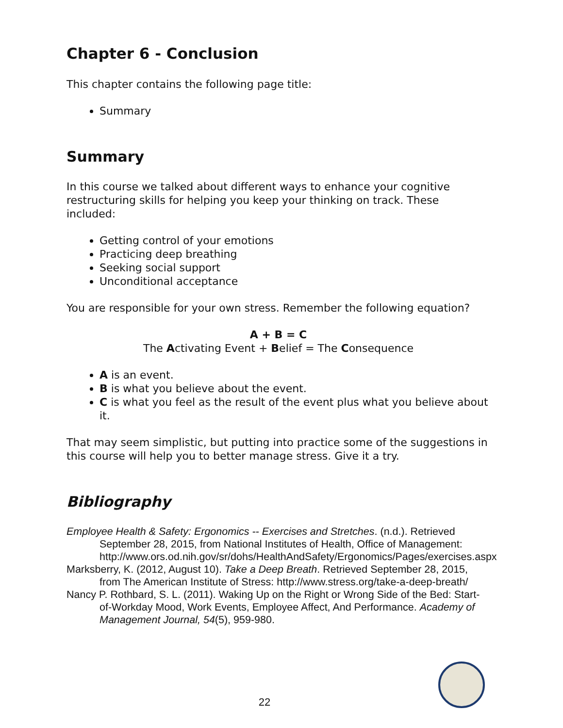Chapter 6 - Conclusion
This chapter contains the following page title:
Summary
Summary
In this course we talked about different ways to enhance your cognitive restructuring skills for helping you keep your thinking on track. These included:
Getting control of your emotions
Practicing deep breathing
Seeking social support
Unconditional acceptance
You are responsible for your own stress. Remember the following equation?
A + B = C
The Activating Event + Belief = The Consequence
A is an event.
B is what you believe about the event.
C is what you feel as the result of the event plus what you believe about it.
That may seem simplistic, but putting into practice some of the suggestions in this course will help you to better manage stress. Give it a try.
Bibliography
Employee Health & Safety: Ergonomics -- Exercises and Stretches. (n.d.). Retrieved September 28, 2015, from National Institutes of Health, Office of Management: http://www.ors.od.nih.gov/sr/dohs/HealthAndSafety/Ergonomics/Pages/exercises.aspx
Marksberry, K. (2012, August 10). Take a Deep Breath. Retrieved September 28, 2015, from The American Institute of Stress: http://www.stress.org/take-a-deep-breath/
Nancy P. Rothbard, S. L. (2011). Waking Up on the Right or Wrong Side of the Bed: Start-of-Workday Mood, Work Events, Employee Affect, And Performance. Academy of Management Journal, 54(5), 959-980.
22